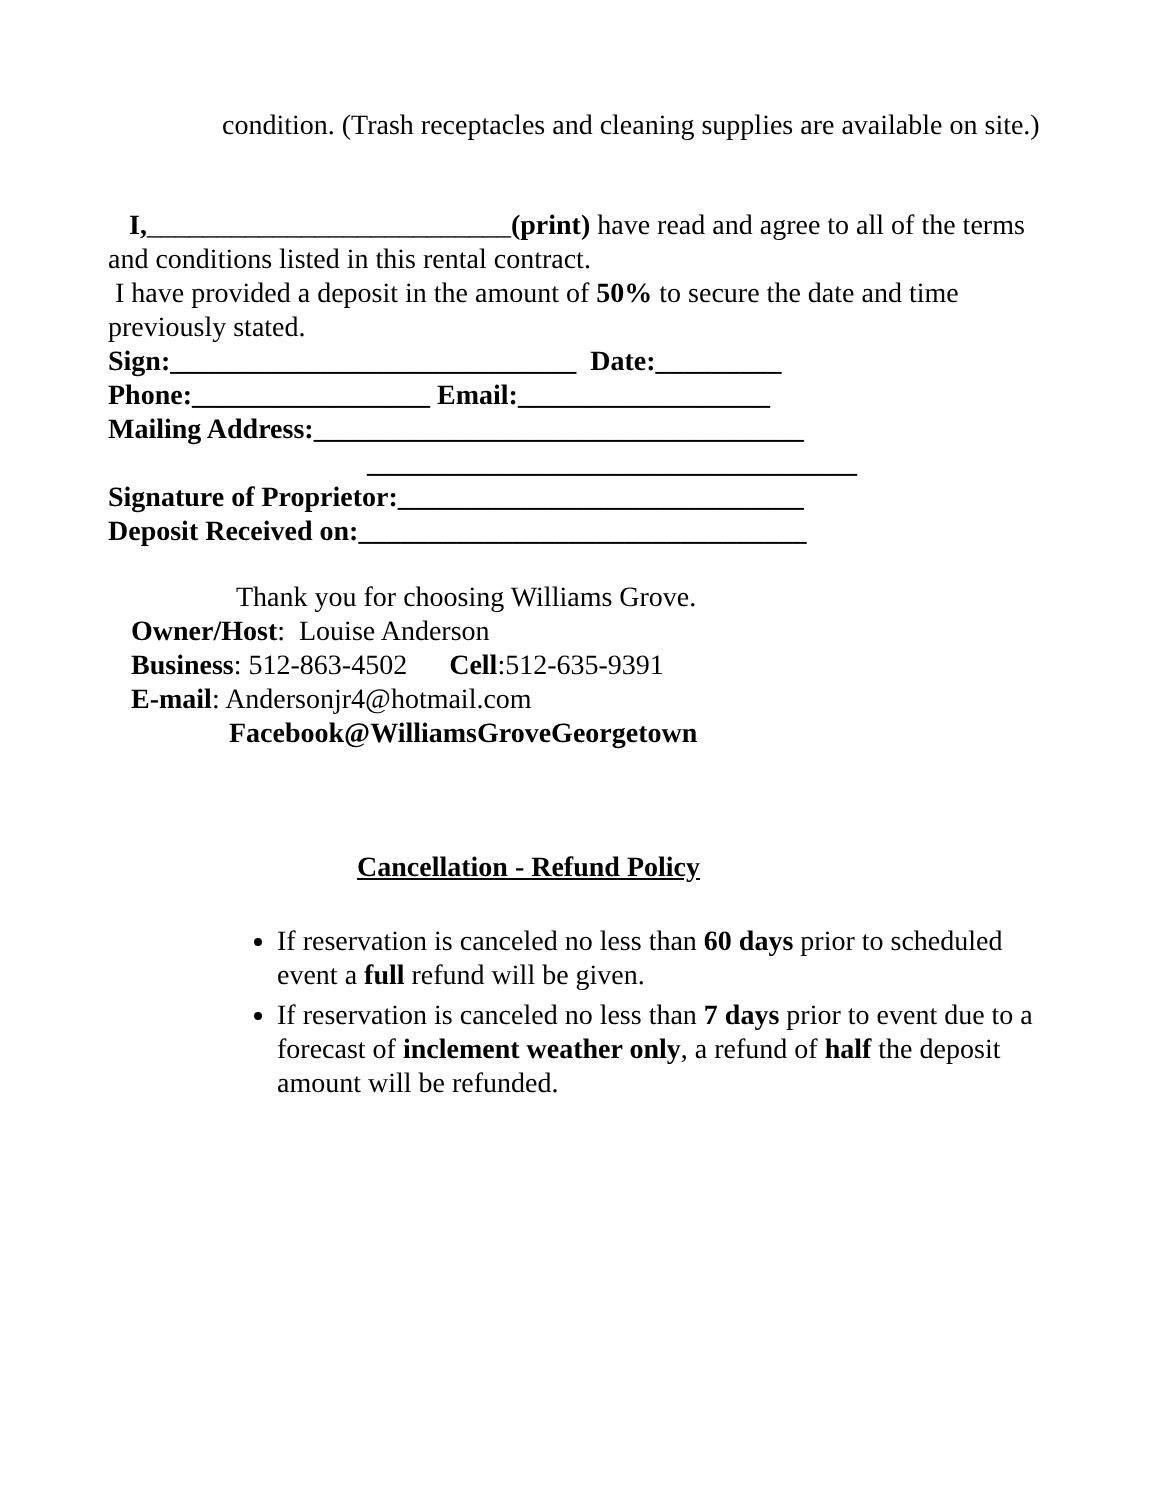condition. (Trash receptacles and cleaning supplies are available on site.)
I,__________________________(print) have read and agree to all of the terms and conditions listed in this rental contract.
I have provided a deposit in the amount of 50% to secure the date and time previously stated.
Sign:_____________________________ Date:_________
Phone:_________________ Email:__________________
Mailing Address:___________________________________
___________________________________
Signature of Proprietor:_____________________________
Deposit Received on:________________________________
Thank you for choosing Williams Grove.
Owner/Host: Louise Anderson
Business: 512-863-4502 Cell:512-635-9391
E-mail: Andersonjr4@hotmail.com
Facebook@WilliamsGroveGeorgetown
Cancellation - Refund Policy
If reservation is canceled no less than 60 days prior to scheduled event a full refund will be given.
If reservation is canceled no less than 7 days prior to event due to a forecast of inclement weather only, a refund of half the deposit amount will be refunded.